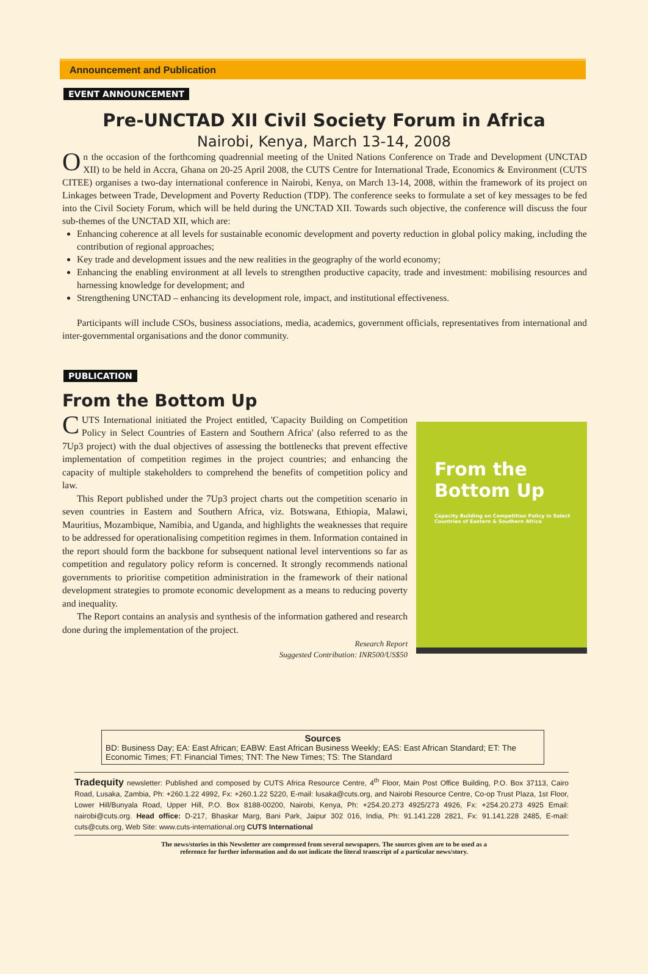Announcement and Publication
EVENT ANNOUNCEMENT
Pre-UNCTAD XII Civil Society Forum in Africa
Nairobi, Kenya, March 13-14, 2008
On the occasion of the forthcoming quadrennial meeting of the United Nations Conference on Trade and Development (UNCTAD XII) to be held in Accra, Ghana on 20-25 April 2008, the CUTS Centre for International Trade, Economics & Environment (CUTS CITEE) organises a two-day international conference in Nairobi, Kenya, on March 13-14, 2008, within the framework of its project on Linkages between Trade, Development and Poverty Reduction (TDP). The conference seeks to formulate a set of key messages to be fed into the Civil Society Forum, which will be held during the UNCTAD XII. Towards such objective, the conference will discuss the four sub-themes of the UNCTAD XII, which are:
Enhancing coherence at all levels for sustainable economic development and poverty reduction in global policy making, including the contribution of regional approaches;
Key trade and development issues and the new realities in the geography of the world economy;
Enhancing the enabling environment at all levels to strengthen productive capacity, trade and investment: mobilising resources and harnessing knowledge for development; and
Strengthening UNCTAD – enhancing its development role, impact, and institutional effectiveness.
Participants will include CSOs, business associations, media, academics, government officials, representatives from international and inter-governmental organisations and the donor community.
PUBLICATION
From the Bottom Up
CUTS International initiated the Project entitled, 'Capacity Building on Competition Policy in Select Countries of Eastern and Southern Africa' (also referred to as the 7Up3 project) with the dual objectives of assessing the bottlenecks that prevent effective implementation of competition regimes in the project countries; and enhancing the capacity of multiple stakeholders to comprehend the benefits of competition policy and law.
This Report published under the 7Up3 project charts out the competition scenario in seven countries in Eastern and Southern Africa, viz. Botswana, Ethiopia, Malawi, Mauritius, Mozambique, Namibia, and Uganda, and highlights the weaknesses that require to be addressed for operationalising competition regimes in them. Information contained in the report should form the backbone for subsequent national level interventions so far as competition and regulatory policy reform is concerned. It strongly recommends national governments to prioritise competition administration in the framework of their national development strategies to promote economic development as a means to reducing poverty and inequality.
The Report contains an analysis and synthesis of the information gathered and research done during the implementation of the project.
Research Report
Suggested Contribution: INR500/US$50
From the
Bottom Up
Capacity Building on Competition Policy in Select Countries of Eastern & Southern Africa
Sources
BD: Business Day; EA: East African; EABW: East African Business Weekly; EAS: East African Standard; ET: The Economic Times; FT: Financial Times; TNT: The New Times; TS: The Standard
Tradequity newsletter: Published and composed by CUTS Africa Resource Centre, 4<sup>th</sup> Floor, Main Post Office Building, P.O. Box 37113, Cairo Road, Lusaka, Zambia, Ph: +260.1.22 4992, Fx: +260.1.22 5220, E-mail: lusaka@cuts.org, and Nairobi Resource Centre, Co-op Trust Plaza, 1st Floor, Lower Hill/Bunyala Road, Upper Hill, P.O. Box 8188-00200, Nairobi, Kenya, Ph: +254.20.273 4925/273 4926, Fx: +254.20.273 4925 Email: nairobi@cuts.org. Head office: D-217, Bhaskar Marg, Bani Park, Jaipur 302 016, India, Ph: 91.141.228 2821, Fx: 91.141.228 2485, E-mail: cuts@cuts.org, Web Site: www.cuts-international.org CUTS International
The news/stories in this Newsletter are compressed from several newspapers. The sources given are to be used as a
reference for further information and do not indicate the literal transcript of a particular news/story.